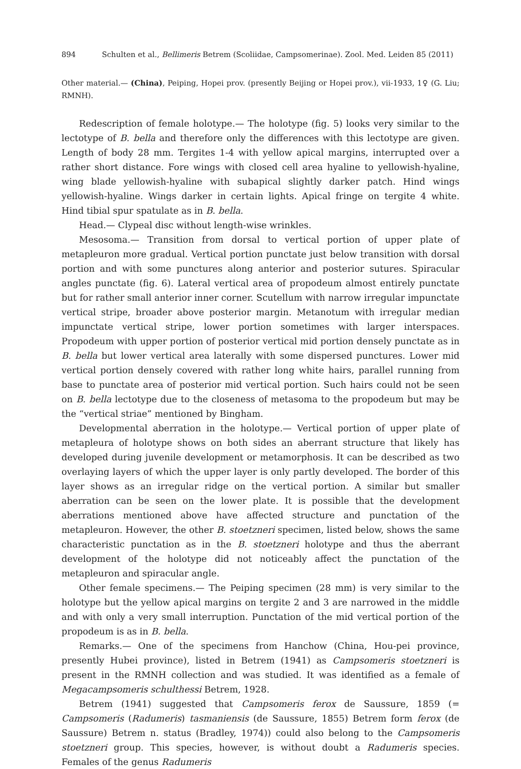894 Schulten et al., Bellimeris Betrem (Scoliidae, Campsomerinae). Zool. Med. Leiden 85 (2011)
Other material.— (China), Peiping, Hopei prov. (presently Beijing or Hopei prov.), vii-1933, 1♀ (G. Liu; RMNH).
Redescription of female holotype.— The holotype (fig. 5) looks very similar to the lectotype of B. bella and therefore only the differences with this lectotype are given. Length of body 28 mm. Tergites 1-4 with yellow apical margins, interrupted over a rather short distance. Fore wings with closed cell area hyaline to yellowish-hyaline, wing blade yellowish-hyaline with subapical slightly darker patch. Hind wings yellowish-hyaline. Wings darker in certain lights. Apical fringe on tergite 4 white. Hind tibial spur spatulate as in B. bella.
Head.— Clypeal disc without length-wise wrinkles.
Mesosoma.— Transition from dorsal to vertical portion of upper plate of metapleuron more gradual. Vertical portion punctate just below transition with dorsal portion and with some punctures along anterior and posterior sutures. Spiracular angles punctate (fig. 6). Lateral vertical area of propodeum almost entirely punctate but for rather small anterior inner corner. Scutellum with narrow irregular impunctate vertical stripe, broader above posterior margin. Metanotum with irregular median impunctate vertical stripe, lower portion sometimes with larger interspaces. Propodeum with upper portion of posterior vertical mid portion densely punctate as in B. bella but lower vertical area laterally with some dispersed punctures. Lower mid vertical portion densely covered with rather long white hairs, parallel running from base to punctate area of posterior mid vertical portion. Such hairs could not be seen on B. bella lectotype due to the closeness of metasoma to the propodeum but may be the “vertical striae” mentioned by Bingham.
Developmental aberration in the holotype.— Vertical portion of upper plate of metapleura of holotype shows on both sides an aberrant structure that likely has developed during juvenile development or metamorphosis. It can be described as two overlaying layers of which the upper layer is only partly developed. The border of this layer shows as an irregular ridge on the vertical portion. A similar but smaller aberration can be seen on the lower plate. It is possible that the development aberrations mentioned above have affected structure and punctation of the metapleuron. However, the other B. stoetzneri specimen, listed below, shows the same characteristic punctation as in the B. stoetzneri holotype and thus the aberrant development of the holotype did not noticeably affect the punctation of the metapleuron and spiracular angle.
Other female specimens.— The Peiping specimen (28 mm) is very similar to the holotype but the yellow apical margins on tergite 2 and 3 are narrowed in the middle and with only a very small interruption. Punctation of the mid vertical portion of the propodeum is as in B. bella.
Remarks.— One of the specimens from Hanchow (China, Hou-pei province, presently Hubei province), listed in Betrem (1941) as Campsomeris stoetzneri is present in the RMNH collection and was studied. It was identified as a female of Megacampsomeris schulthessi Betrem, 1928.
Betrem (1941) suggested that Campsomeris ferox de Saussure, 1859 (= Campsomeris (Radumeris) tasmaniensis (de Saussure, 1855) Betrem form ferox (de Saussure) Betrem n. status (Bradley, 1974)) could also belong to the Campsomeris stoetzneri group. This species, however, is without doubt a Radumeris species. Females of the genus Radumeris